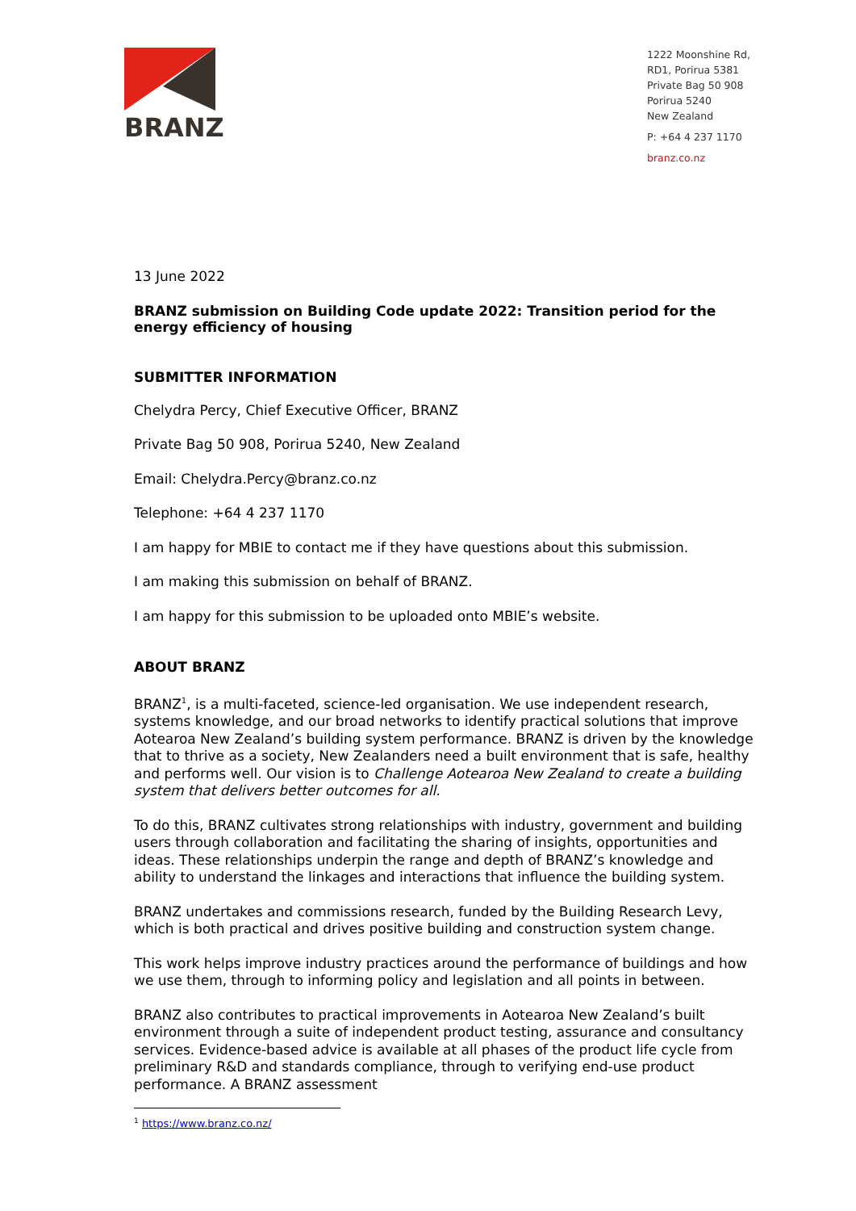BRANZ
1222 Moonshine Rd,
RD1, Porirua 5381
Private Bag 50 908
Porirua 5240
New Zealand
P: +64 4 237 1170
branz.co.nz
13 June 2022
BRANZ submission on Building Code update 2022: Transition period for the energy efficiency of housing
SUBMITTER INFORMATION
Chelydra Percy, Chief Executive Officer, BRANZ
Private Bag 50 908, Porirua 5240, New Zealand
Email: Chelydra.Percy@branz.co.nz
Telephone: +64 4 237 1170
I am happy for MBIE to contact me if they have questions about this submission.
I am making this submission on behalf of BRANZ.
I am happy for this submission to be uploaded onto MBIE’s website.
ABOUT BRANZ
BRANZ<sup>1</sup>, is a multi-faceted, science-led organisation. We use independent research, systems knowledge, and our broad networks to identify practical solutions that improve Aotearoa New Zealand’s building system performance. BRANZ is driven by the knowledge that to thrive as a society, New Zealanders need a built environment that is safe, healthy and performs well. Our vision is to Challenge Aotearoa New Zealand to create a building system that delivers better outcomes for all.
To do this, BRANZ cultivates strong relationships with industry, government and building users through collaboration and facilitating the sharing of insights, opportunities and ideas. These relationships underpin the range and depth of BRANZ’s knowledge and ability to understand the linkages and interactions that influence the building system.
BRANZ undertakes and commissions research, funded by the Building Research Levy, which is both practical and drives positive building and construction system change.
This work helps improve industry practices around the performance of buildings and how we use them, through to informing policy and legislation and all points in between.
BRANZ also contributes to practical improvements in Aotearoa New Zealand’s built environment through a suite of independent product testing, assurance and consultancy services. Evidence-based advice is available at all phases of the product life cycle from preliminary R&D and standards compliance, through to verifying end-use product performance. A BRANZ assessment
<sup>1</sup> https://www.branz.co.nz/